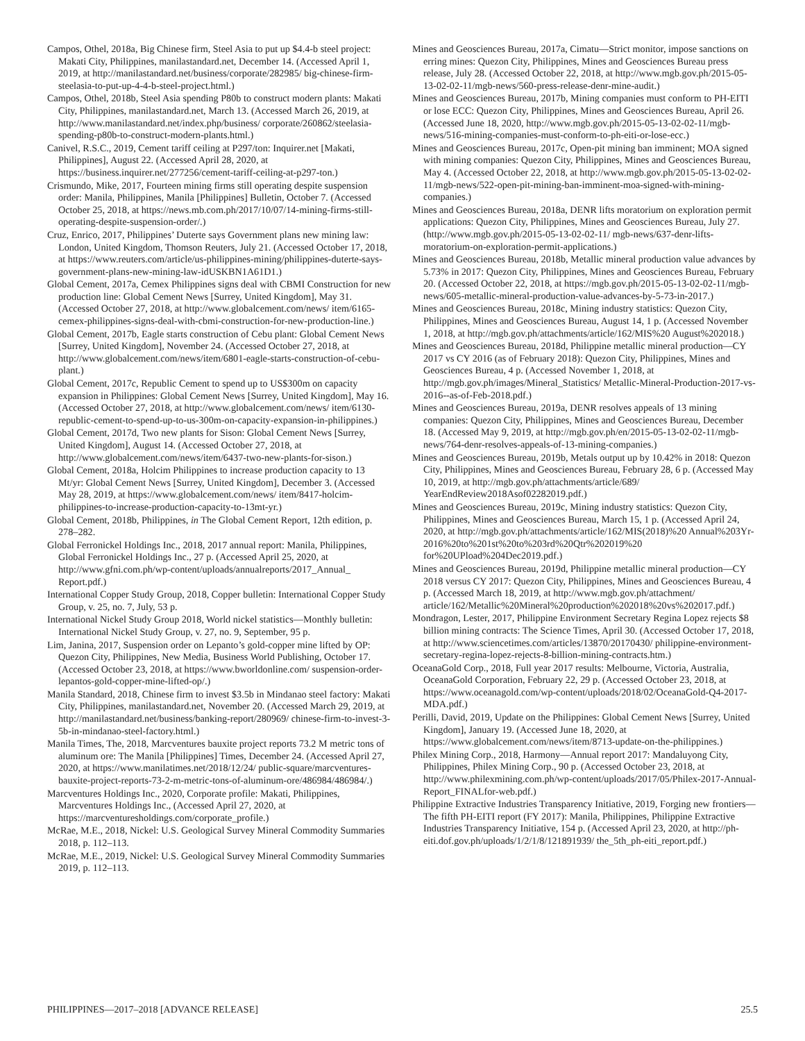Campos, Othel, 2018a, Big Chinese firm, Steel Asia to put up $4.4-b steel project: Makati City, Philippines, manilastandard.net, December 14. (Accessed April 1, 2019, at http://manilastandard.net/business/corporate/282985/ big-chinese-firm-steelasia-to-put-up-4-4-b-steel-project.html.)
Campos, Othel, 2018b, Steel Asia spending P80b to construct modern plants: Makati City, Philippines, manilastandard.net, March 13. (Accessed March 26, 2019, at http://www.manilastandard.net/index.php/business/ corporate/260862/steelasia-spending-p80b-to-construct-modern-plants.html.)
Canivel, R.S.C., 2019, Cement tariff ceiling at P297/ton: Inquirer.net [Makati, Philippines], August 22. (Accessed April 28, 2020, at https://business.inquirer.net/277256/cement-tariff-ceiling-at-p297-ton.)
Crismundo, Mike, 2017, Fourteen mining firms still operating despite suspension order: Manila, Philippines, Manila [Philippines] Bulletin, October 7. (Accessed October 25, 2018, at https://news.mb.com.ph/2017/10/07/14-mining-firms-still-operating-despite-suspension-order/.)
Cruz, Enrico, 2017, Philippines’ Duterte says Government plans new mining law: London, United Kingdom, Thomson Reuters, July 21. (Accessed October 17, 2018, at https://www.reuters.com/article/us-philippines-mining/philippines-duterte-says-government-plans-new-mining-law-idUSKBN1A61D1.)
Global Cement, 2017a, Cemex Philippines signs deal with CBMI Construction for new production line: Global Cement News [Surrey, United Kingdom], May 31. (Accessed October 27, 2018, at http://www.globalcement.com/news/ item/6165-cemex-philippines-signs-deal-with-cbmi-construction-for-new-production-line.)
Global Cement, 2017b, Eagle starts construction of Cebu plant: Global Cement News [Surrey, United Kingdom], November 24. (Accessed October 27, 2018, at http://www.globalcement.com/news/item/6801-eagle-starts-construction-of-cebu-plant.)
Global Cement, 2017c, Republic Cement to spend up to US$300m on capacity expansion in Philippines: Global Cement News [Surrey, United Kingdom], May 16. (Accessed October 27, 2018, at http://www.globalcement.com/news/ item/6130-republic-cement-to-spend-up-to-us-300m-on-capacity-expansion-in-philippines.)
Global Cement, 2017d, Two new plants for Sison: Global Cement News [Surrey, United Kingdom], August 14. (Accessed October 27, 2018, at http://www.globalcement.com/news/item/6437-two-new-plants-for-sison.)
Global Cement, 2018a, Holcim Philippines to increase production capacity to 13 Mt/yr: Global Cement News [Surrey, United Kingdom], December 3. (Accessed May 28, 2019, at https://www.globalcement.com/news/ item/8417-holcim-philippines-to-increase-production-capacity-to-13mt-yr.)
Global Cement, 2018b, Philippines, in The Global Cement Report, 12th edition, p. 278–282.
Global Ferronickel Holdings Inc., 2018, 2017 annual report: Manila, Philippines, Global Ferronickel Holdings Inc., 27 p. (Accessed April 25, 2020, at http://www.gfni.com.ph/wp-content/uploads/annualreports/2017_Annual_ Report.pdf.)
International Copper Study Group, 2018, Copper bulletin: International Copper Study Group, v. 25, no. 7, July, 53 p.
International Nickel Study Group 2018, World nickel statistics—Monthly bulletin: International Nickel Study Group, v. 27, no. 9, September, 95 p.
Lim, Janina, 2017, Suspension order on Lepanto’s gold-copper mine lifted by OP: Quezon City, Philippines, New Media, Business World Publishing, October 17. (Accessed October 23, 2018, at https://www.bworldonline.com/ suspension-order-lepantos-gold-copper-mine-lifted-op/.)
Manila Standard, 2018, Chinese firm to invest $3.5b in Mindanao steel factory: Makati City, Philippines, manilastandard.net, November 20. (Accessed March 29, 2019, at http://manilastandard.net/business/banking-report/280969/ chinese-firm-to-invest-3-5b-in-mindanao-steel-factory.html.)
Manila Times, The, 2018, Marcventures bauxite project reports 73.2 M metric tons of aluminum ore: The Manila [Philippines] Times, December 24. (Accessed April 27, 2020, at https://www.manilatimes.net/2018/12/24/ public-square/marcventures-bauxite-project-reports-73-2-m-metric-tons-of-aluminum-ore/486984/486984/.)
Marcventures Holdings Inc., 2020, Corporate profile: Makati, Philippines, Marcventures Holdings Inc., (Accessed April 27, 2020, at https://marcventuresholdings.com/corporate_profile.)
McRae, M.E., 2018, Nickel: U.S. Geological Survey Mineral Commodity Summaries 2018, p. 112–113.
McRae, M.E., 2019, Nickel: U.S. Geological Survey Mineral Commodity Summaries 2019, p. 112–113.
Mines and Geosciences Bureau, 2017a, Cimatu—Strict monitor, impose sanctions on erring mines: Quezon City, Philippines, Mines and Geosciences Bureau press release, July 28. (Accessed October 22, 2018, at http://www.mgb.gov.ph/2015-05-13-02-02-11/mgb-news/560-press-release-denr-mine-audit.)
Mines and Geosciences Bureau, 2017b, Mining companies must conform to PH-EITI or lose ECC: Quezon City, Philippines, Mines and Geosciences Bureau, April 26. (Accessed June 18, 2020, http://www.mgb.gov.ph/2015-05-13-02-02-11/mgb-news/516-mining-companies-must-conform-to-ph-eiti-or-lose-ecc.)
Mines and Geosciences Bureau, 2017c, Open-pit mining ban imminent; MOA signed with mining companies: Quezon City, Philippines, Mines and Geosciences Bureau, May 4. (Accessed October 22, 2018, at http://www.mgb.gov.ph/2015-05-13-02-02-11/mgb-news/522-open-pit-mining-ban-imminent-moa-signed-with-mining-companies.)
Mines and Geosciences Bureau, 2018a, DENR lifts moratorium on exploration permit applications: Quezon City, Philippines, Mines and Geosciences Bureau, July 27. (http://www.mgb.gov.ph/2015-05-13-02-02-11/ mgb-news/637-denr-lifts-moratorium-on-exploration-permit-applications.)
Mines and Geosciences Bureau, 2018b, Metallic mineral production value advances by 5.73% in 2017: Quezon City, Philippines, Mines and Geosciences Bureau, February 20. (Accessed October 22, 2018, at https://mgb.gov.ph/2015-05-13-02-02-11/mgb-news/605-metallic-mineral-production-value-advances-by-5-73-in-2017.)
Mines and Geosciences Bureau, 2018c, Mining industry statistics: Quezon City, Philippines, Mines and Geosciences Bureau, August 14, 1 p. (Accessed November 1, 2018, at http://mgb.gov.ph/attachments/article/162/MIS%20 August%202018.)
Mines and Geosciences Bureau, 2018d, Philippine metallic mineral production—CY 2017 vs CY 2016 (as of February 2018): Quezon City, Philippines, Mines and Geosciences Bureau, 4 p. (Accessed November 1, 2018, at http://mgb.gov.ph/images/Mineral_Statistics/ Metallic-Mineral-Production-2017-vs-2016--as-of-Feb-2018.pdf.)
Mines and Geosciences Bureau, 2019a, DENR resolves appeals of 13 mining companies: Quezon City, Philippines, Mines and Geosciences Bureau, December 18. (Accessed May 9, 2019, at http://mgb.gov.ph/en/2015-05-13-02-02-11/mgb-news/764-denr-resolves-appeals-of-13-mining-companies.)
Mines and Geosciences Bureau, 2019b, Metals output up by 10.42% in 2018: Quezon City, Philippines, Mines and Geosciences Bureau, February 28, 6 p. (Accessed May 10, 2019, at http://mgb.gov.ph/attachments/article/689/ YearEndReview2018Asof02282019.pdf.)
Mines and Geosciences Bureau, 2019c, Mining industry statistics: Quezon City, Philippines, Mines and Geosciences Bureau, March 15, 1 p. (Accessed April 24, 2020, at http://mgb.gov.ph/attachments/article/162/MIS(2018)%20 Annual%203Yr-2016%20to%201st%20to%203rd%20Qtr%202019%20 for%20UPload%204Dec2019.pdf.)
Mines and Geosciences Bureau, 2019d, Philippine metallic mineral production—CY 2018 versus CY 2017: Quezon City, Philippines, Mines and Geosciences Bureau, 4 p. (Accessed March 18, 2019, at http://www.mgb.gov.ph/attachment/ article/162/Metallic%20Mineral%20production%202018%20vs%202017.pdf.)
Mondragon, Lester, 2017, Philippine Environment Secretary Regina Lopez rejects $8 billion mining contracts: The Science Times, April 30. (Accessed October 17, 2018, at http://www.sciencetimes.com/articles/13870/20170430/ philippine-environment-secretary-regina-lopez-rejects-8-billion-mining-contracts.htm.)
OceanaGold Corp., 2018, Full year 2017 results: Melbourne, Victoria, Australia, OceanaGold Corporation, February 22, 29 p. (Accessed October 23, 2018, at https://www.oceanagold.com/wp-content/uploads/2018/02/OceanaGold-Q4-2017-MDA.pdf.)
Perilli, David, 2019, Update on the Philippines: Global Cement News [Surrey, United Kingdom], January 19. (Accessed June 18, 2020, at https://www.globalcement.com/news/item/8713-update-on-the-philippines.)
Philex Mining Corp., 2018, Harmony—Annual report 2017: Mandaluyong City, Philippines, Philex Mining Corp., 90 p. (Accessed October 23, 2018, at http://www.philexmining.com.ph/wp-content/uploads/2017/05/Philex-2017-Annual-Report_FINALfor-web.pdf.)
Philippine Extractive Industries Transparency Initiative, 2019, Forging new frontiers—The fifth PH-EITI report (FY 2017): Manila, Philippines, Philippine Extractive Industries Transparency Initiative, 154 p. (Accessed April 23, 2020, at http://ph-eiti.dof.gov.ph/uploads/1/2/1/8/121891939/ the_5th_ph-eiti_report.pdf.)
PHILIPPINES—2017–2018 [ADVANCE RELEASE] 25.5